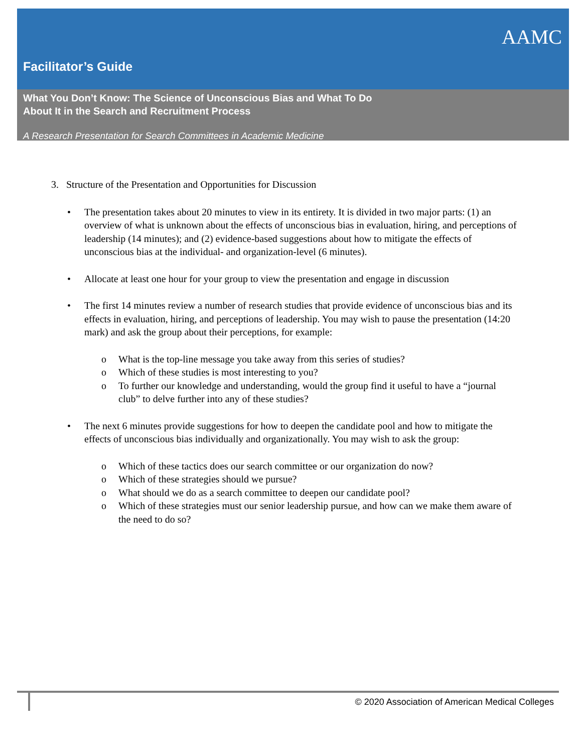Facilitator’s Guide
AAMC
What You Don’t Know: The Science of Unconscious Bias and What To Do About It in the Search and Recruitment Process
A Research Presentation for Search Committees in Academic Medicine
3. Structure of the Presentation and Opportunities for Discussion
• The presentation takes about 20 minutes to view in its entirety. It is divided in two major parts: (1) an overview of what is unknown about the effects of unconscious bias in evaluation, hiring, and perceptions of leadership (14 minutes); and (2) evidence-based suggestions about how to mitigate the effects of unconscious bias at the individual- and organization-level (6 minutes).
• Allocate at least one hour for your group to view the presentation and engage in discussion
• The first 14 minutes review a number of research studies that provide evidence of unconscious bias and its effects in evaluation, hiring, and perceptions of leadership. You may wish to pause the presentation (14:20 mark) and ask the group about their perceptions, for example:
o What is the top-line message you take away from this series of studies?
o Which of these studies is most interesting to you?
o To further our knowledge and understanding, would the group find it useful to have a “journal club” to delve further into any of these studies?
• The next 6 minutes provide suggestions for how to deepen the candidate pool and how to mitigate the effects of unconscious bias individually and organizationally. You may wish to ask the group:
o Which of these tactics does our search committee or our organization do now?
o Which of these strategies should we pursue?
o What should we do as a search committee to deepen our candidate pool?
o Which of these strategies must our senior leadership pursue, and how can we make them aware of the need to do so?
© 2020 Association of American Medical Colleges